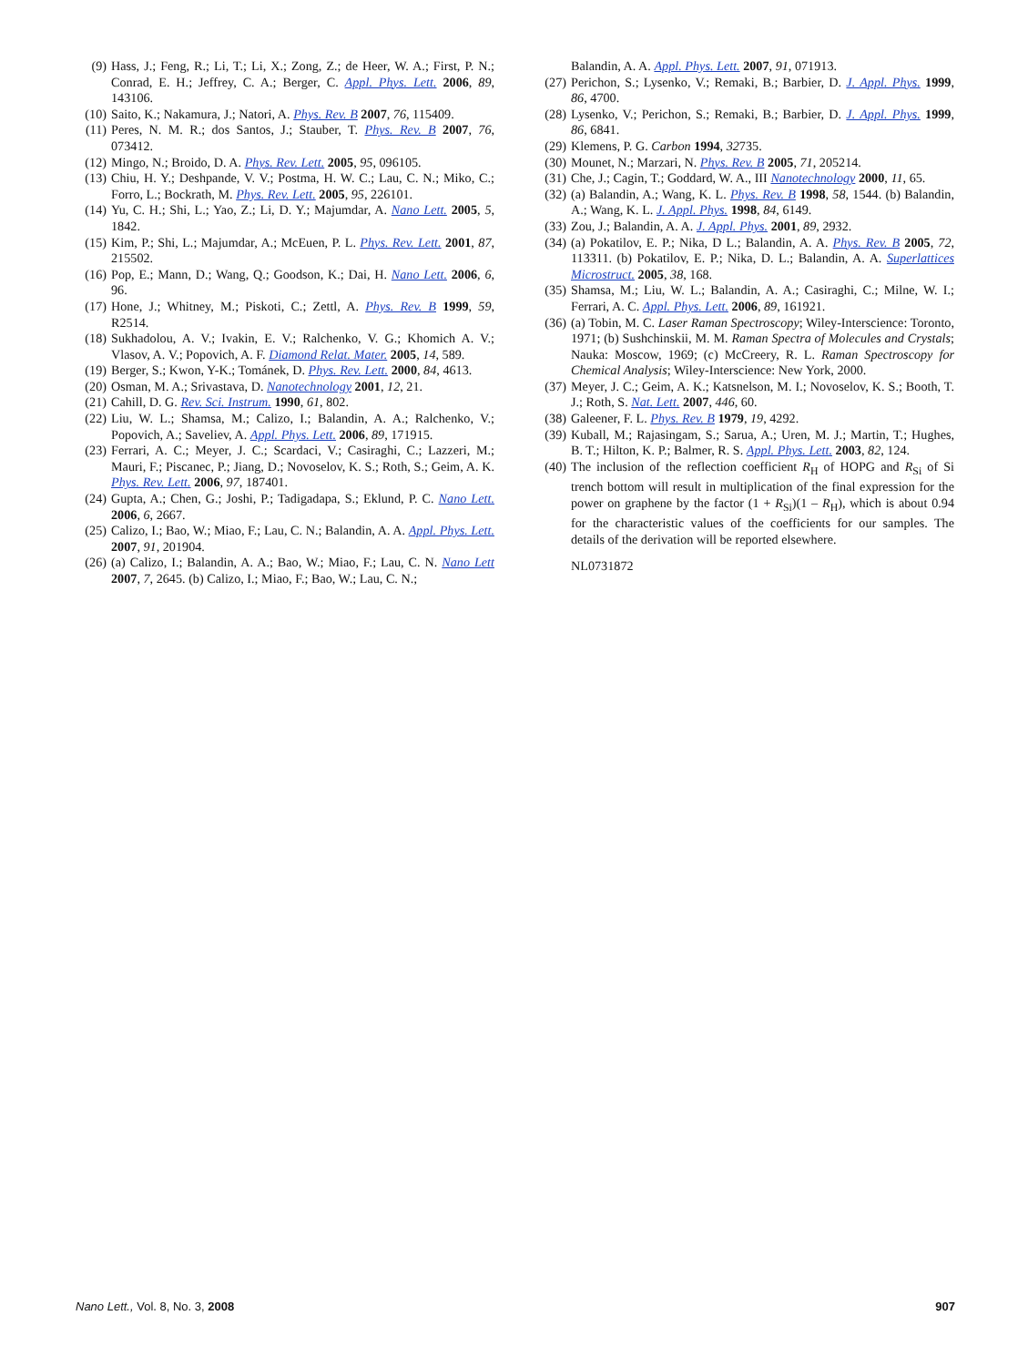(9) Hass, J.; Feng, R.; Li, T.; Li, X.; Zong, Z.; de Heer, W. A.; First, P. N.; Conrad, E. H.; Jeffrey, C. A.; Berger, C. Appl. Phys. Lett. 2006, 89, 143106.
(10) Saito, K.; Nakamura, J.; Natori, A. Phys. Rev. B 2007, 76, 115409.
(11) Peres, N. M. R.; dos Santos, J.; Stauber, T. Phys. Rev. B 2007, 76, 073412.
(12) Mingo, N.; Broido, D. A. Phys. Rev. Lett. 2005, 95, 096105.
(13) Chiu, H. Y.; Deshpande, V. V.; Postma, H. W. C.; Lau, C. N.; Miko, C.; Forro, L.; Bockrath, M. Phys. Rev. Lett. 2005, 95, 226101.
(14) Yu, C. H.; Shi, L.; Yao, Z.; Li, D. Y.; Majumdar, A. Nano Lett. 2005, 5, 1842.
(15) Kim, P.; Shi, L.; Majumdar, A.; McEuen, P. L. Phys. Rev. Lett. 2001, 87, 215502.
(16) Pop, E.; Mann, D.; Wang, Q.; Goodson, K.; Dai, H. Nano Lett. 2006, 6, 96.
(17) Hone, J.; Whitney, M.; Piskoti, C.; Zettl, A. Phys. Rev. B 1999, 59, R2514.
(18) Sukhadolou, A. V.; Ivakin, E. V.; Ralchenko, V. G.; Khomich A. V.; Vlasov, A. V.; Popovich, A. F. Diamond Relat. Mater. 2005, 14, 589.
(19) Berger, S.; Kwon, Y-K.; Tománek, D. Phys. Rev. Lett. 2000, 84, 4613.
(20) Osman, M. A.; Srivastava, D. Nanotechnology 2001, 12, 21.
(21) Cahill, D. G. Rev. Sci. Instrum. 1990, 61, 802.
(22) Liu, W. L.; Shamsa, M.; Calizo, I.; Balandin, A. A.; Ralchenko, V.; Popovich, A.; Saveliev, A. Appl. Phys. Lett. 2006, 89, 171915.
(23) Ferrari, A. C.; Meyer, J. C.; Scardaci, V.; Casiraghi, C.; Lazzeri, M.; Mauri, F.; Piscanec, P.; Jiang, D.; Novoselov, K. S.; Roth, S.; Geim, A. K. Phys. Rev. Lett. 2006, 97, 187401.
(24) Gupta, A.; Chen, G.; Joshi, P.; Tadigadapa, S.; Eklund, P. C. Nano Lett. 2006, 6, 2667.
(25) Calizo, I.; Bao, W.; Miao, F.; Lau, C. N.; Balandin, A. A. Appl. Phys. Lett. 2007, 91, 201904.
(26) (a) Calizo, I.; Balandin, A. A.; Bao, W.; Miao, F.; Lau, C. N. Nano Lett 2007, 7, 2645. (b) Calizo, I.; Miao, F.; Bao, W.; Lau, C. N.;
Balandin, A. A. Appl. Phys. Lett. 2007, 91, 071913.
(27) Perichon, S.; Lysenko, V.; Remaki, B.; Barbier, D. J. Appl. Phys. 1999, 86, 4700.
(28) Lysenko, V.; Perichon, S.; Remaki, B.; Barbier, D. J. Appl. Phys. 1999, 86, 6841.
(29) Klemens, P. G. Carbon 1994, 32735.
(30) Mounet, N.; Marzari, N. Phys. Rev. B 2005, 71, 205214.
(31) Che, J.; Cagin, T.; Goddard, W. A., III Nanotechnology 2000, 11, 65.
(32) (a) Balandin, A.; Wang, K. L. Phys. Rev. B 1998, 58, 1544. (b) Balandin, A.; Wang, K. L. J. Appl. Phys. 1998, 84, 6149.
(33) Zou, J.; Balandin, A. A. J. Appl. Phys. 2001, 89, 2932.
(34) (a) Pokatilov, E. P.; Nika, D L.; Balandin, A. A. Phys. Rev. B 2005, 72, 113311. (b) Pokatilov, E. P.; Nika, D. L.; Balandin, A. A. Superlattices Microstruct. 2005, 38, 168.
(35) Shamsa, M.; Liu, W. L.; Balandin, A. A.; Casiraghi, C.; Milne, W. I.; Ferrari, A. C. Appl. Phys. Lett. 2006, 89, 161921.
(36) (a) Tobin, M. C. Laser Raman Spectroscopy; Wiley-Interscience: Toronto, 1971; (b) Sushchinskii, M. M. Raman Spectra of Molecules and Crystals; Nauka: Moscow, 1969; (c) McCreery, R. L. Raman Spectroscopy for Chemical Analysis; Wiley-Interscience: New York, 2000.
(37) Meyer, J. C.; Geim, A. K.; Katsnelson, M. I.; Novoselov, K. S.; Booth, T. J.; Roth, S. Nat. Lett. 2007, 446, 60.
(38) Galeener, F. L. Phys. Rev. B 1979, 19, 4292.
(39) Kuball, M.; Rajasingam, S.; Sarua, A.; Uren, M. J.; Martin, T.; Hughes, B. T.; Hilton, K. P.; Balmer, R. S. Appl. Phys. Lett. 2003, 82, 124.
(40) The inclusion of the reflection coefficient R<sub>H</sub> of HOPG and R<sub>Si</sub> of Si trench bottom will result in multiplication of the final expression for the power on graphene by the factor (1 + R<sub>Si</sub>)(1 – R<sub>H</sub>), which is about 0.94 for the characteristic values of the coefficients for our samples. The details of the derivation will be reported elsewhere.
NL0731872
Nano Lett., Vol. 8, No. 3, 2008 907